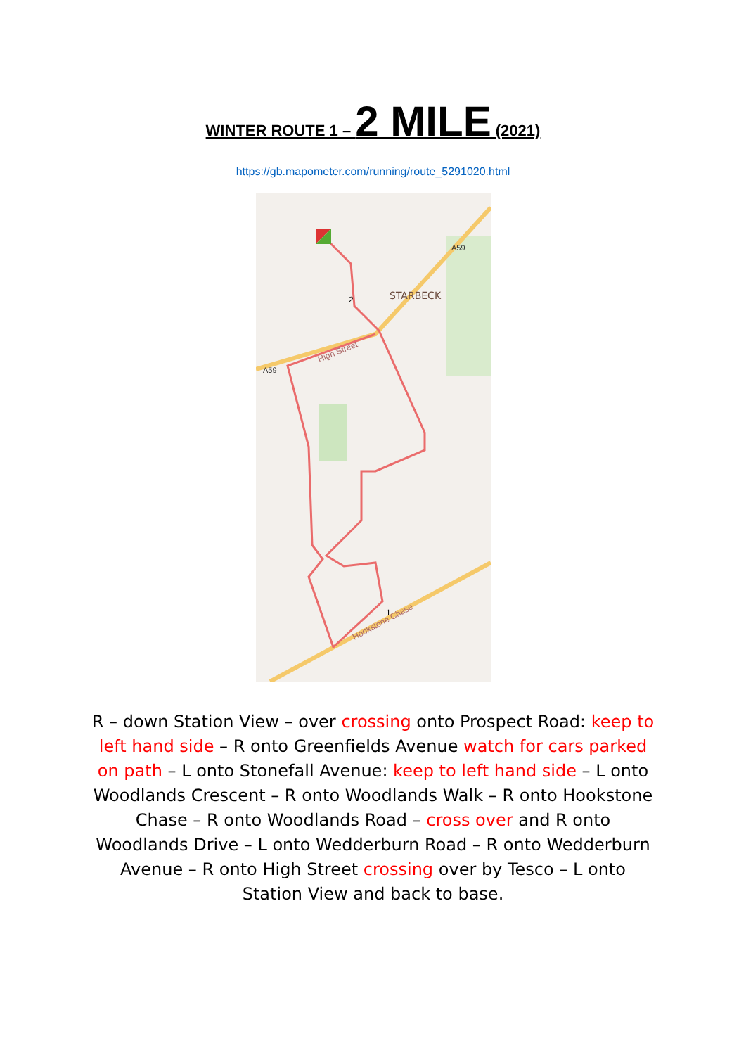WINTER ROUTE 1 – 2 MILE (2021)
https://gb.mapometer.com/running/route_5291020.html
STARBECK
A59
A59
High Street
Hookstone Chase
2
1
R – down Station View – over crossing onto Prospect Road: keep to left hand side – R onto Greenfields Avenue watch for cars parked on path – L onto Stonefall Avenue: keep to left hand side – L onto Woodlands Crescent – R onto Woodlands Walk – R onto Hookstone Chase – R onto Woodlands Road – cross over and R onto Woodlands Drive – L onto Wedderburn Road – R onto Wedderburn Avenue – R onto High Street crossing over by Tesco – L onto Station View and back to base.